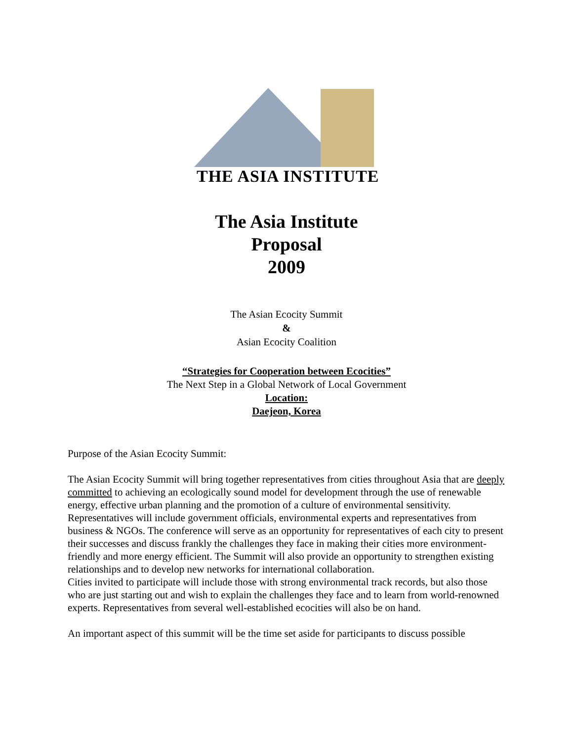THE ASIA INSTITUTE
The Asia Institute
Proposal
2009
The Asian Ecocity Summit
&
Asian Ecocity Coalition
“Strategies for Cooperation between Ecocities”
The Next Step in a Global Network of Local Government
Location:
Daejeon, Korea
Purpose of the Asian Ecocity Summit:
The Asian Ecocity Summit will bring together representatives from cities throughout Asia that are deeply committed to achieving an ecologically sound model for development through the use of renewable energy, effective urban planning and the promotion of a culture of environmental sensitivity. Representatives will include government officials, environmental experts and representatives from business & NGOs. The conference will serve as an opportunity for representatives of each city to present their successes and discuss frankly the challenges they face in making their cities more environment-friendly and more energy efficient. The Summit will also provide an opportunity to strengthen existing relationships and to develop new networks for international collaboration.
Cities invited to participate will include those with strong environmental track records, but also those who are just starting out and wish to explain the challenges they face and to learn from world-renowned experts. Representatives from several well-established ecocities will also be on hand.
An important aspect of this summit will be the time set aside for participants to discuss possible